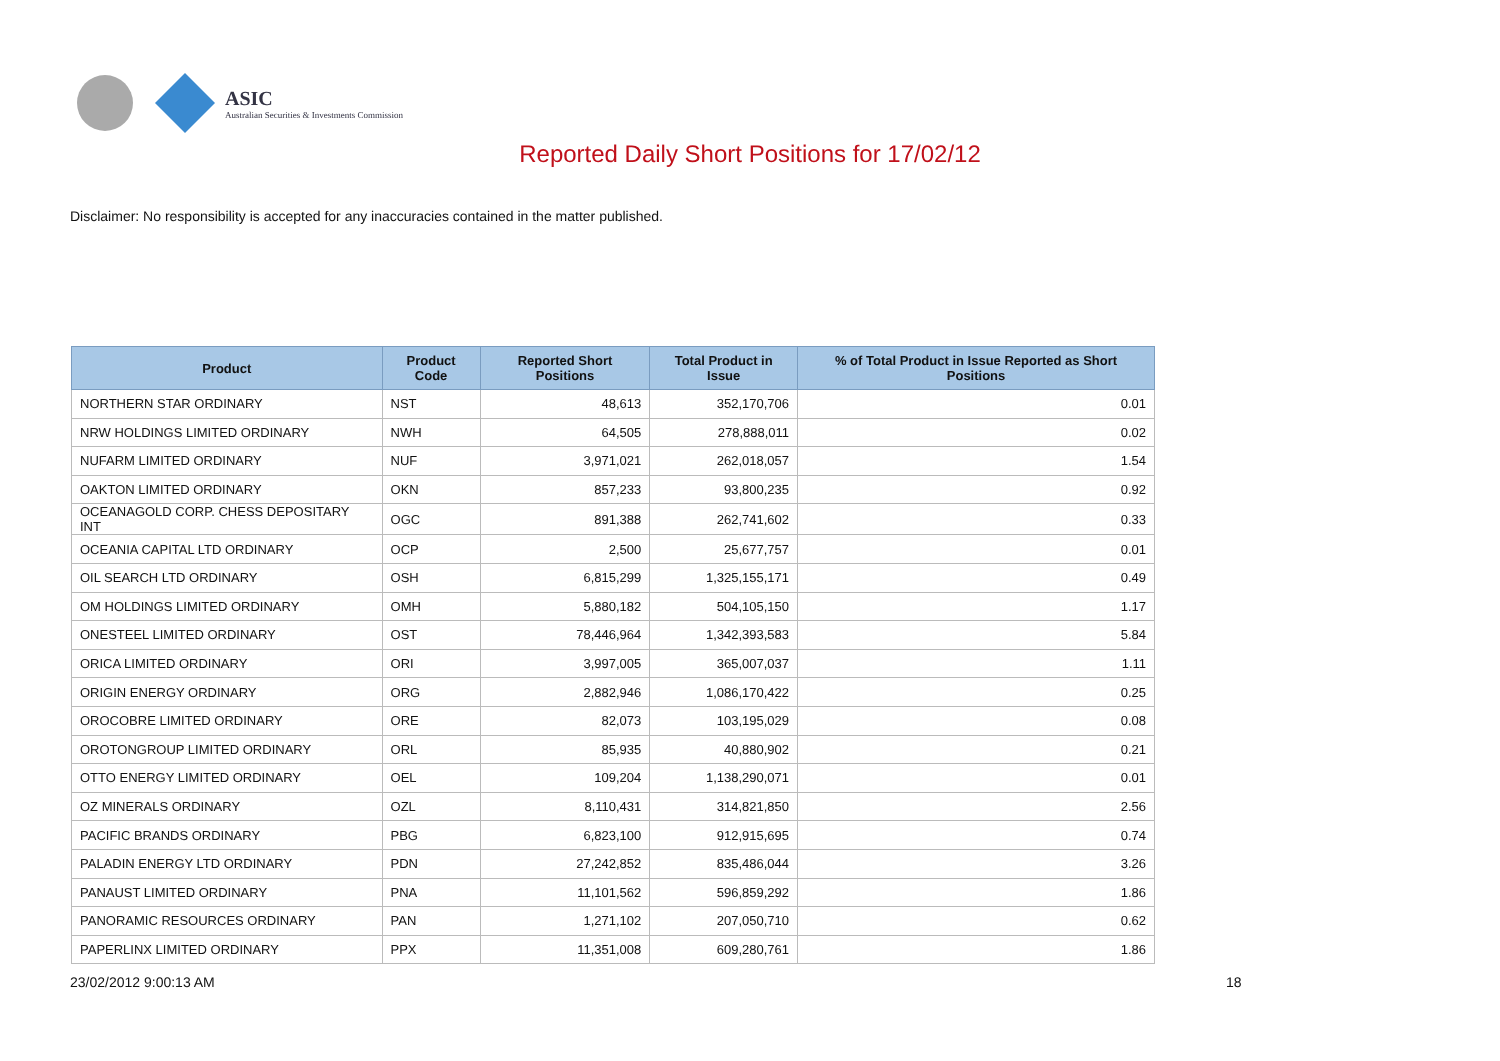ASIC
Australian Securities & Investments Commission
Reported Daily Short Positions for 17/02/12
Disclaimer: No responsibility is accepted for any inaccuracies contained in the matter published.
| Product | Product Code | Reported Short Positions | Total Product in Issue | % of Total Product in Issue Reported as Short Positions |
| --- | --- | --- | --- | --- |
| NORTHERN STAR ORDINARY | NST | 48,613 | 352,170,706 | 0.01 |
| NRW HOLDINGS LIMITED ORDINARY | NWH | 64,505 | 278,888,011 | 0.02 |
| NUFARM LIMITED ORDINARY | NUF | 3,971,021 | 262,018,057 | 1.54 |
| OAKTON LIMITED ORDINARY | OKN | 857,233 | 93,800,235 | 0.92 |
| OCEANAGOLD CORP. CHESS DEPOSITARY INT | OGC | 891,388 | 262,741,602 | 0.33 |
| OCEANIA CAPITAL LTD ORDINARY | OCP | 2,500 | 25,677,757 | 0.01 |
| OIL SEARCH LTD ORDINARY | OSH | 6,815,299 | 1,325,155,171 | 0.49 |
| OM HOLDINGS LIMITED ORDINARY | OMH | 5,880,182 | 504,105,150 | 1.17 |
| ONESTEEL LIMITED ORDINARY | OST | 78,446,964 | 1,342,393,583 | 5.84 |
| ORICA LIMITED ORDINARY | ORI | 3,997,005 | 365,007,037 | 1.11 |
| ORIGIN ENERGY ORDINARY | ORG | 2,882,946 | 1,086,170,422 | 0.25 |
| OROCOBRE LIMITED ORDINARY | ORE | 82,073 | 103,195,029 | 0.08 |
| OROTONGROUP LIMITED ORDINARY | ORL | 85,935 | 40,880,902 | 0.21 |
| OTTO ENERGY LIMITED ORDINARY | OEL | 109,204 | 1,138,290,071 | 0.01 |
| OZ MINERALS ORDINARY | OZL | 8,110,431 | 314,821,850 | 2.56 |
| PACIFIC BRANDS ORDINARY | PBG | 6,823,100 | 912,915,695 | 0.74 |
| PALADIN ENERGY LTD ORDINARY | PDN | 27,242,852 | 835,486,044 | 3.26 |
| PANAUST LIMITED ORDINARY | PNA | 11,101,562 | 596,859,292 | 1.86 |
| PANORAMIC RESOURCES ORDINARY | PAN | 1,271,102 | 207,050,710 | 0.62 |
| PAPERLINX LIMITED ORDINARY | PPX | 11,351,008 | 609,280,761 | 1.86 |
23/02/2012 9:00:13 AM 18